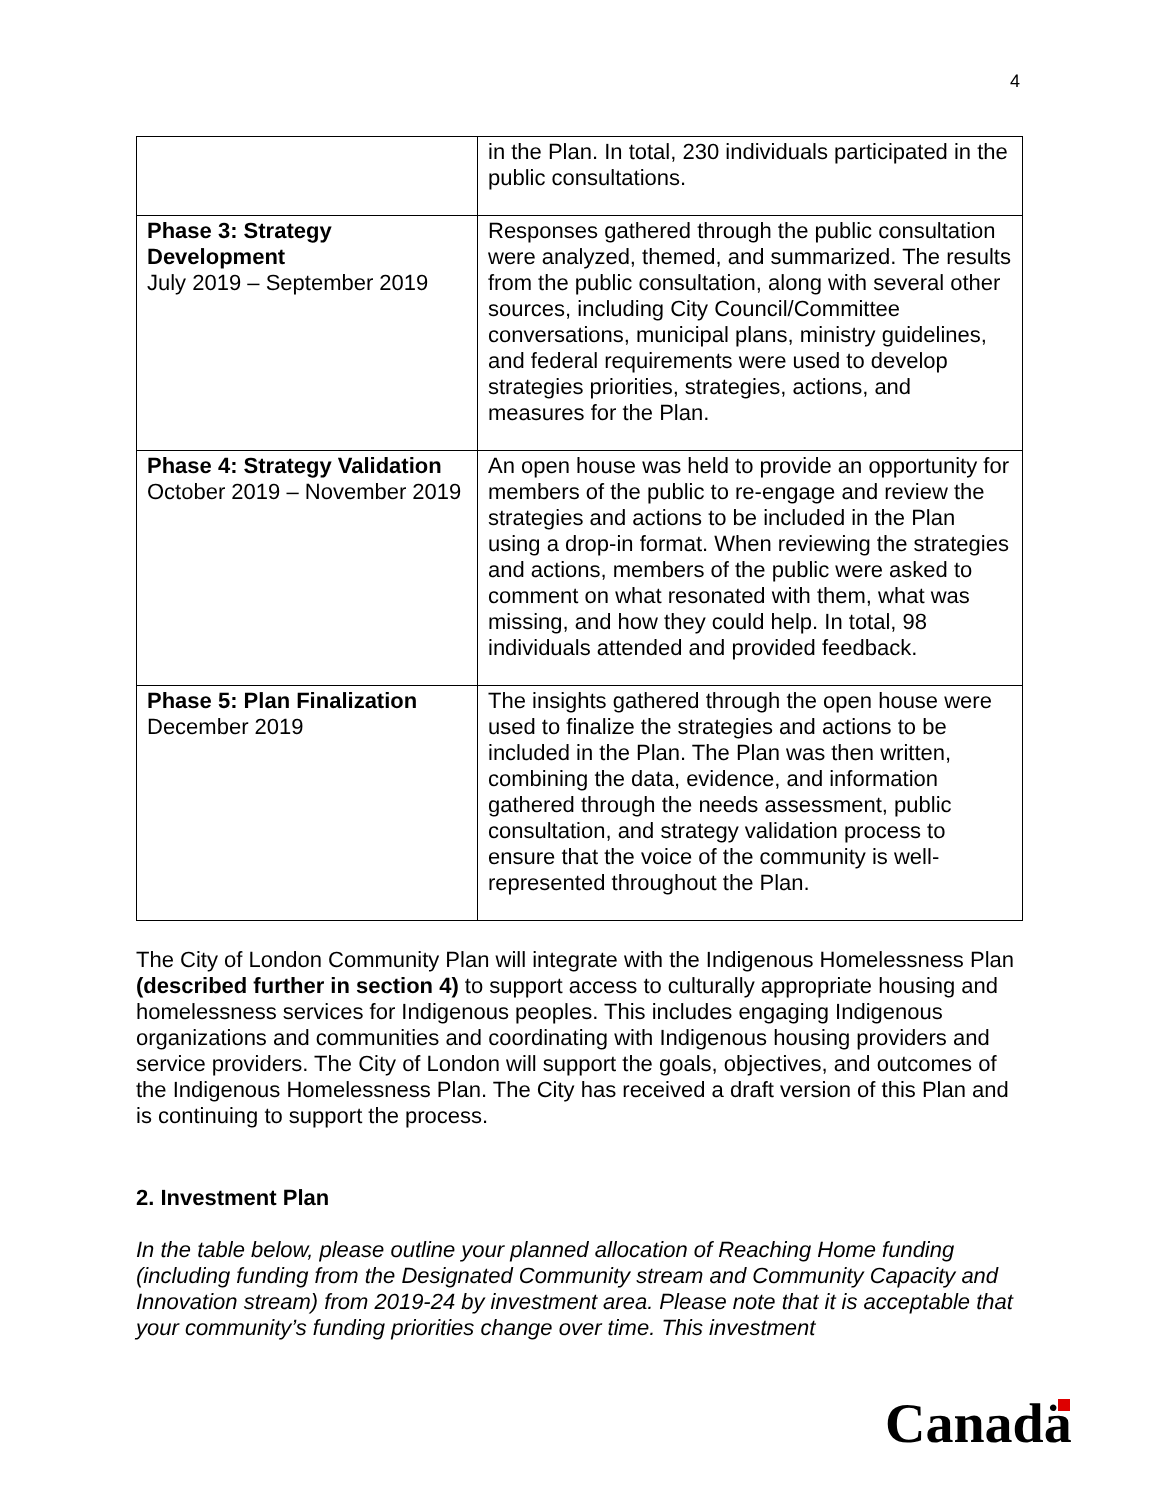4
| | in the Plan. In total, 230 individuals participated in the public consultations. |
| Phase 3: Strategy Development July 2019 – September 2019 | Responses gathered through the public consultation were analyzed, themed, and summarized. The results from the public consultation, along with several other sources, including City Council/Committee conversations, municipal plans, ministry guidelines, and federal requirements were used to develop strategies priorities, strategies, actions, and measures for the Plan. |
| Phase 4: Strategy Validation October 2019 – November 2019 | An open house was held to provide an opportunity for members of the public to re-engage and review the strategies and actions to be included in the Plan using a drop-in format. When reviewing the strategies and actions, members of the public were asked to comment on what resonated with them, what was missing, and how they could help. In total, 98 individuals attended and provided feedback. |
| Phase 5: Plan Finalization December 2019 | The insights gathered through the open house were used to finalize the strategies and actions to be included in the Plan. The Plan was then written, combining the data, evidence, and information gathered through the needs assessment, public consultation, and strategy validation process to ensure that the voice of the community is well-represented throughout the Plan. |
The City of London Community Plan will integrate with the Indigenous Homelessness Plan (described further in section 4) to support access to culturally appropriate housing and homelessness services for Indigenous peoples. This includes engaging Indigenous organizations and communities and coordinating with Indigenous housing providers and service providers. The City of London will support the goals, objectives, and outcomes of the Indigenous Homelessness Plan. The City has received a draft version of this Plan and is continuing to support the process.
2. Investment Plan
In the table below, please outline your planned allocation of Reaching Home funding (including funding from the Designated Community stream and Community Capacity and Innovation stream) from 2019-24 by investment area. Please note that it is acceptable that your community’s funding priorities change over time. This investment
Canadä